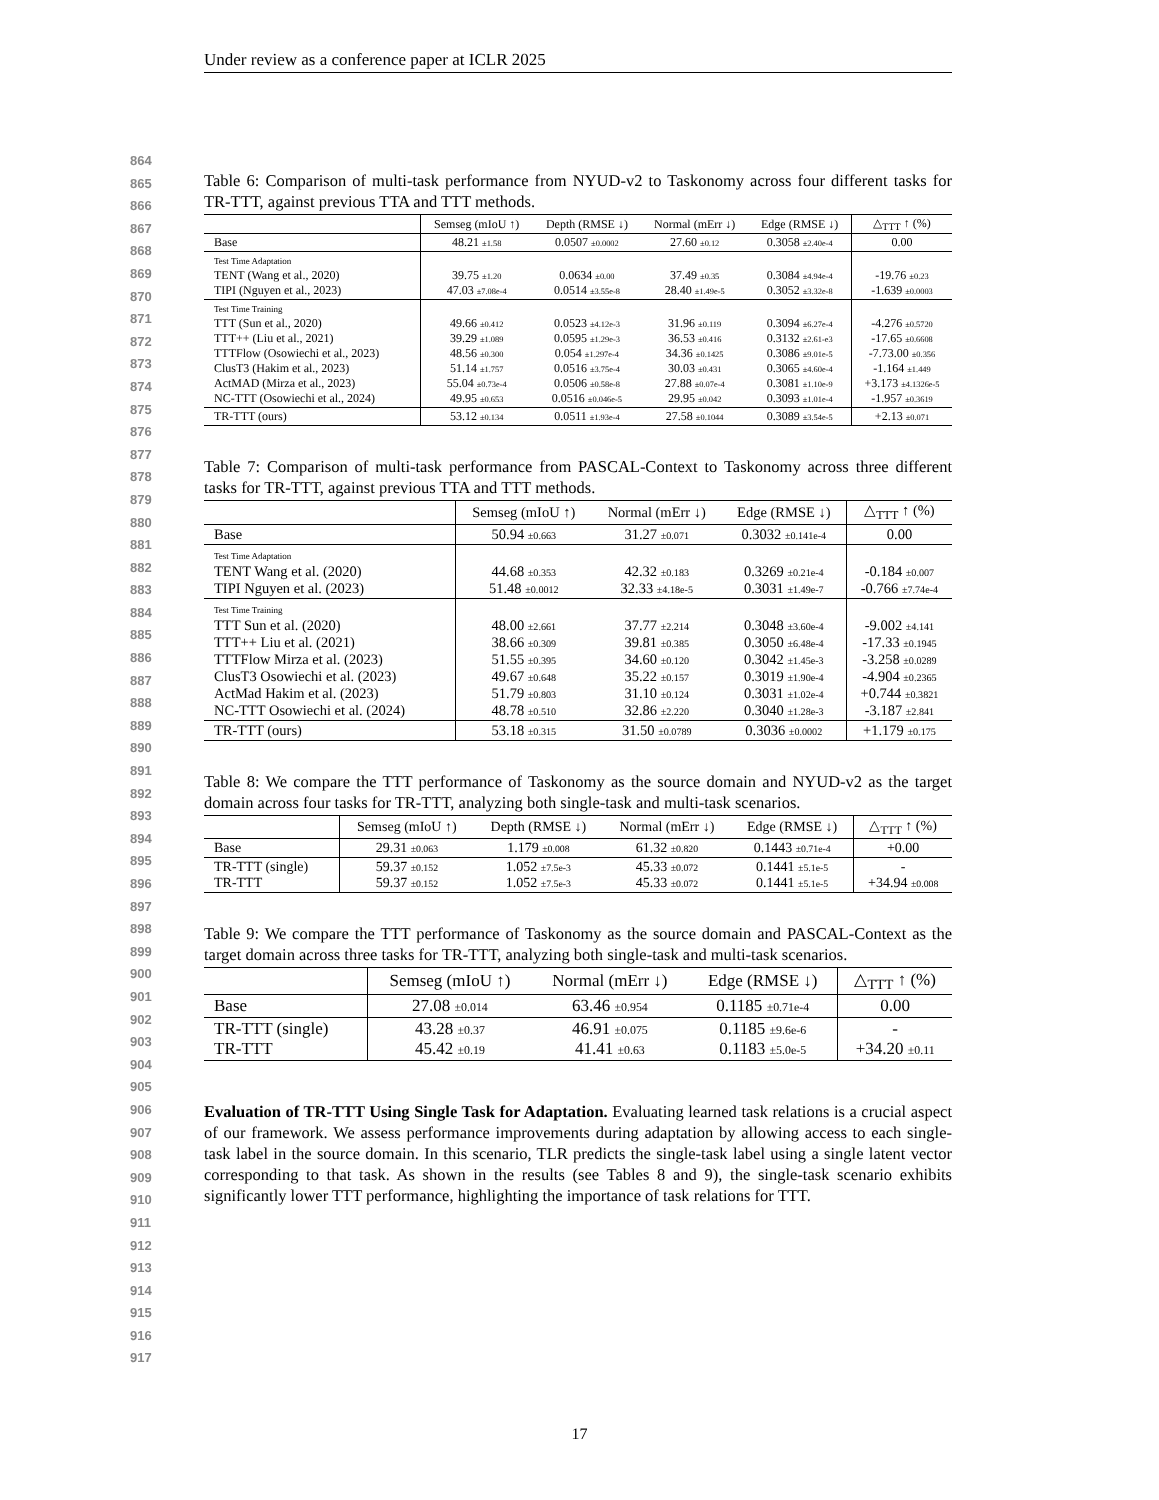Under review as a conference paper at ICLR 2025
864
865
866
867
868
869
870
871
872
873
874
875
876
877
878
879
880
881
882
883
884
885
886
887
888
889
890
891
892
893
894
895
896
897
898
899
900
901
902
903
904
905
906
907
908
909
910
911
912
913
914
915
916
917
Table 6: Comparison of multi-task performance from NYUD-v2 to Taskonomy across four different tasks for TR-TTT, against previous TTA and TTT methods.
| | Semseg (mIoU ↑) | Depth (RMSE ↓) | Normal (mErr ↓) | Edge (RMSE ↓) | △<sub>TTT</sub> ↑ (%) |
| --- | --- | --- | --- | --- | --- |
| Base | 48.21 ±1.58 | 0.0507 ±0.0002 | 27.60 ±0.12 | 0.3058 ±2.40e-4 | 0.00 |
| Test Time Adaptation TENT (Wang et al., 2020) TIPI (Nguyen et al., 2023) | 39.75 ±1.20 47.03 ±7.08e-4 | 0.0634 ±0.00 0.0514 ±3.55e-8 | 37.49 ±0.35 28.40 ±1.49e-5 | 0.3084 ±4.94e-4 0.3052 ±3.32e-8 | -19.76 ±0.23 -1.639 ±0.0003 |
| Test Time Training TTT (Sun et al., 2020) TTT++ (Liu et al., 2021) TTTFlow (Osowiechi et al., 2023) ClusT3 (Hakim et al., 2023) ActMAD (Mirza et al., 2023) NC-TTT (Osowiechi et al., 2024) | 49.66 ±0.412 39.29 ±1.089 48.56 ±0.300 51.14 ±1.757 55.04 ±0.73e-4 49.95 ±0.653 | 0.0523 ±4.12e-3 0.0595 ±1.29e-3 0.054 ±1.297e-4 0.0516 ±3.75e-4 0.0506 ±0.58e-8 0.0516 ±0.046e-5 | 31.96 ±0.119 36.53 ±0.416 34.36 ±0.1425 30.03 ±0.431 27.88 ±0.07e-4 29.95 ±0.042 | 0.3094 ±6.27e-4 0.3132 ±2.61-e3 0.3086 ±9.01e-5 0.3065 ±4.60e-4 0.3081 ±1.10e-9 0.3093 ±1.01e-4 | -4.276 ±0.5720 -17.65 ±0.6608 -7.73.00 ±0.356 -1.164 ±1.449 +3.173 ±4.1326e-5 -1.957 ±0.3619 |
| TR-TTT (ours) | 53.12 ±0.134 | 0.0511 ±1.93e-4 | 27.58 ±0.1044 | 0.3089 ±3.54e-5 | +2.13 ±0.071 |
Table 7: Comparison of multi-task performance from PASCAL-Context to Taskonomy across three different tasks for TR-TTT, against previous TTA and TTT methods.
| | Semseg (mIoU ↑) | Normal (mErr ↓) | Edge (RMSE ↓) | △<sub>TTT</sub> ↑ (%) |
| --- | --- | --- | --- | --- |
| Base | 50.94 ±0.663 | 31.27 ±0.071 | 0.3032 ±0.141e-4 | 0.00 |
| Test Time Adaptation TENT Wang et al. (2020) TIPI Nguyen et al. (2023) | 44.68 ±0.353 51.48 ±0.0012 | 42.32 ±0.183 32.33 ±4.18e-5 | 0.3269 ±0.21e-4 0.3031 ±1.49e-7 | -0.184 ±0.007 -0.766 ±7.74e-4 |
| Test Time Training TTT Sun et al. (2020) TTT++ Liu et al. (2021) TTTFlow Mirza et al. (2023) ClusT3 Osowiechi et al. (2023) ActMad Hakim et al. (2023) NC-TTT Osowiechi et al. (2024) | 48.00 ±2.661 38.66 ±0.309 51.55 ±0.395 49.67 ±0.648 51.79 ±0.803 48.78 ±0.510 | 37.77 ±2.214 39.81 ±0.385 34.60 ±0.120 35.22 ±0.157 31.10 ±0.124 32.86 ±2.220 | 0.3048 ±3.60e-4 0.3050 ±6.48e-4 0.3042 ±1.45e-3 0.3019 ±1.90e-4 0.3031 ±1.02e-4 0.3040 ±1.28e-3 | -9.002 ±4.141 -17.33 ±0.1945 -3.258 ±0.0289 -4.904 ±0.2365 +0.744 ±0.3821 -3.187 ±2.841 |
| TR-TTT (ours) | 53.18 ±0.315 | 31.50 ±0.0789 | 0.3036 ±0.0002 | +1.179 ±0.175 |
Table 8: We compare the TTT performance of Taskonomy as the source domain and NYUD-v2 as the target domain across four tasks for TR-TTT, analyzing both single-task and multi-task scenarios.
| | Semseg (mIoU ↑) | Depth (RMSE ↓) | Normal (mErr ↓) | Edge (RMSE ↓) | △<sub>TTT</sub> ↑ (%) |
| --- | --- | --- | --- | --- | --- |
| Base | 29.31 ±0.063 | 1.179 ±0.008 | 61.32 ±0.820 | 0.1443 ±0.71e-4 | +0.00 |
| TR-TTT (single) TR-TTT | 59.37 ±0.152 59.37 ±0.152 | 1.052 ±7.5e-3 1.052 ±7.5e-3 | 45.33 ±0.072 45.33 ±0.072 | 0.1441 ±5.1e-5 0.1441 ±5.1e-5 | - +34.94 ±0.008 |
Table 9: We compare the TTT performance of Taskonomy as the source domain and PASCAL-Context as the target domain across three tasks for TR-TTT, analyzing both single-task and multi-task scenarios.
| | Semseg (mIoU ↑) | Normal (mErr ↓) | Edge (RMSE ↓) | △<sub>TTT</sub> ↑ (%) |
| --- | --- | --- | --- | --- |
| Base | 27.08 ±0.014 | 63.46 ±0.954 | 0.1185 ±0.71e-4 | 0.00 |
| TR-TTT (single) TR-TTT | 43.28 ±0.37 45.42 ±0.19 | 46.91 ±0.075 41.41 ±0.63 | 0.1185 ±9.6e-6 0.1183 ±5.0e-5 | - +34.20 ±0.11 |
Evaluation of TR-TTT Using Single Task for Adaptation. Evaluating learned task relations is a crucial aspect of our framework. We assess performance improvements during adaptation by allowing access to each single-task label in the source domain. In this scenario, TLR predicts the single-task label using a single latent vector corresponding to that task. As shown in the results (see Tables 8 and 9), the single-task scenario exhibits significantly lower TTT performance, highlighting the importance of task relations for TTT.
17